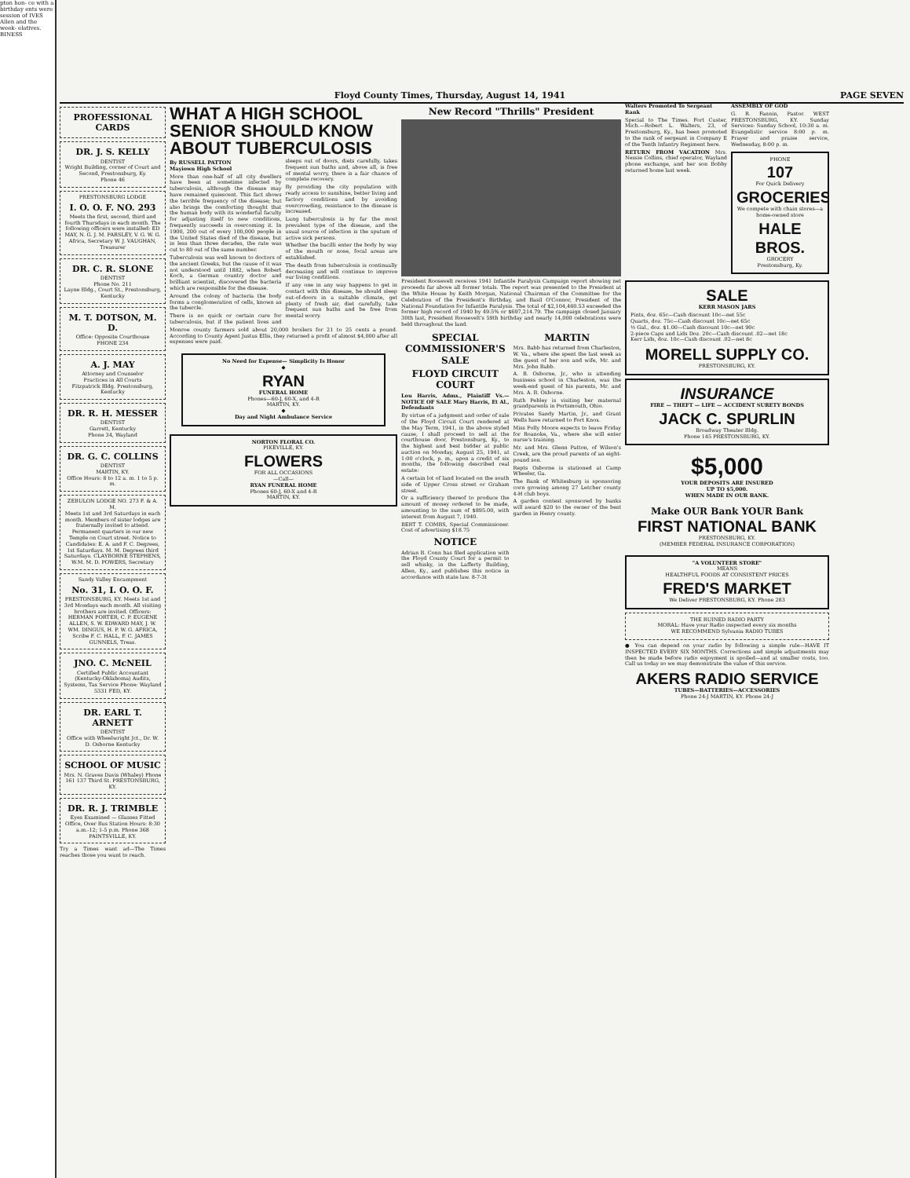pton hon- ce with a birthday ents were session of IVES Allen and the week- elatives. BINESS
Floyd County Times, Thursday, August 14, 1941 PAGE SEVEN
PROFESSIONAL CARDS
DR. J. S. KELLY
DENTIST
Wright Building, corner of Court and Second, Prestonsburg, Ky.
Phone 46
PRESTONSBURG LODGE
I. O. O. F. NO. 293
Meets the first, second, third and fourth Thursdays in each month. The following officers were installed: ED MAY, N. G. J. M. PARSLEY, V. G. W. G. Africa, Secretary W. J. VAUGHAN, Treasurer
DR. C. R. SLONE
DENTIST
Phone No. 211
Layne Bldg., Court St., Prestonsburg, Kentucky
M. T. DOTSON, M. D.
Office: Opposite Courthouse
PHONE 234
A. J. MAY
Attorney and Counselor
Practices in All Courts
Fitzpatrick Bldg. Prestonsburg, Kentucky
DR. R. H. MESSER
DENTIST
Garrett, Kentucky
Phone 34, Wayland
DR. G. C. COLLINS
DENTIST
MARTIN, KY.
Office Hours: 8 to 12 a. m. 1 to 5 p. m.
ZEBULON LODGE NO. 273 F. & A. M.
Meets 1st and 3rd Saturdays in each month. Members of sister lodges are fraternally invited to attend. Permanent quarters in our new Temple on Court street. Notice to Candidates: E. A. and F. C. Degrees, 1st Saturdays. M. M. Degrees third Saturdays. CLAYBORNE STEPHENS, W.M. M. D. POWERS, Secretary
Sandy Valley Encampment
No. 31, I. O. O. F.
PRESTONSBURG, KY. Meets 1st and 3rd Mondays each month. All visiting brothers are invited. Officers: HERMAN PORTER, C. P. EUGENE ALLEN, S. W. EDWARD MAY, J. W. WM. DINGUS, H. P. W. G. AFRICA, Scribe F. C. HALL, F. C. JAMES GUNNELS, Treas.
JNO. C. McNEIL
Certified Public Accountant (Kentucky-Oklahoma) Audits, Systems, Tax Service Phone: Wayland 5331 FED, KY.
DR. EARL T. ARNETT
DENTIST
Office with Wheelwright Jct., Dr. W. D. Osborne Kentucky
SCHOOL OF MUSIC
Mrs. N. Graves Davis (Whaley) Phone 161 137 Third St. PRESTONSBURG, KY.
DR. R. J. TRIMBLE
Eyes Examined — Glasses Fitted Office, Over Bus Station Hours: 8:30 a.m.-12; 1-5 p.m. Phone 368 PAINTSVILLE, KY.
Try a Times want ad—The Times reaches those you want to reach.
WHAT A HIGH SCHOOL SENIOR SHOULD KNOW ABOUT TUBERCULOSIS
By RUSSELL PATTON
Mayiown High School
More than one-half of all city dwellers have been at sometime infected by tuberculosis, although the disease may have remained quiescent. This fact shows the terrible frequency of the disease; but also brings the comforting thought that the human body with its wonderful faculty for adjusting itself to new conditions, frequently succeeds in overcoming it. In 1900, 200 out of every 100,000 people in the United States died of the disease, but in less than three decades, the rate was cut to 80 out of the same number.
Tuberculosis was well known to doctors of the ancient Greeks, but the cause of it was not understood until 1882, when Robert Koch, a German country doctor and brilliant scientist, discovered the bacteria which are responsible for the disease.
Around the colony of bacteria the body forms a conglomeration of cells, known as the tubercle.
There is no quick or certain cure for tuberculosis, but if the patient lives and sleeps out of doors, diets carefully, takes frequent sun baths and, above all, is free of mental worry, there is a fair chance of complete recovery.
By providing the city population with ready access to sunshine, better living and factory conditions and by avoiding overcrowding, resistance to the disease is increased.
Lung tuberculosis is by far the most prevalent type of the disease, and the usual source of infection is the sputum of active sick persons.
Whether the bacilli enter the body by way of the mouth or nose, focal areas are established.
The death from tuberculosis is continually decreasing and will continue to improve our living conditions.
If any one in any way happens to get in contact with this disease, he should sleep out-of-doors in a suitable climate, get plenty of fresh air, diet carefully, take frequent sun baths and be free from mental worry.
Monroe county farmers sold about 20,000 broilers for 21 to 25 cents a pound. According to County Agent Justus Ellis, they returned a profit of almost $4,000 after all expenses were paid.
No Need for Expense— Simplicity Is Honor
◆
RYAN
FUNERAL HOME
Phones—60-J, 60-X, and 4-R
MARTIN, KY.
◆
Day and Night Ambulance Service
NORTON FLORAL CO.
PIKEVILLE, KY.
FLOWERS
FOR ALL OCCASIONS
—Call—
RYAN FUNERAL HOME
Phones 60-J, 60-X and 4-R
MARTIN, KY.
New Record "Thrills" President
President Roosevelt receives 1941 Infantile Paralysis Campaign report showing net proceeds far above all former totals. The report was presented to the President at the White House by Keith Morgan, National Chairman of the Committee for the Celebration of the President's Birthday, and Basil O'Connor, President of the National Foundation for Infantile Paralysis. The total of $2,104,460.53 exceeded the former high record of 1940 by 49.5% or $697,214.79. The campaign closed January 30th last, President Roosevelt's 59th birthday and nearly 14,000 celebrations were held throughout the land.
SPECIAL COMMISSIONER'S SALE
FLOYD CIRCUIT COURT
Lou Harris, Admx., Plaintiff Vs.—NOTICE OF SALE Mary Harris, Et Al., Defendants
By virtue of a judgment and order of sale of the Floyd Circuit Court rendered at the May Term, 1941, in the above styled cause, I shall proceed to sell at the courthouse door, Prestonsburg, Ky., to the highest and best bidder at public auction on Monday, August 25, 1941, at 1:00 o'clock, p. m., upon a credit of six months, the following described real estate:
A certain lot of land located on the south side of Upper Cross street or Graham street.
Or a sufficiency thereof to produce the amount of money ordered to be made, amounting to the sum of $895.00, with interest from August 7, 1940.
BERT T. COMBS, Special Commissioner. Cost of advertising $18.75
NOTICE
Adrian B. Conn has filed application with the Floyd County Court for a permit to sell whisky, in the Lafferty Building, Allen, Ky., and publishes this notice in accordance with state law. 8-7-3t
MARTIN
Mrs. Babb has returned from Charleston, W. Va., where she spent the last week as the guest of her son and wife, Mr. and Mrs. John Babb.
A. B. Osborne, Jr., who is attending business school in Charleston, was the week-end guest of his parents, Mr. and Mrs. A. B. Osborne.
Ruth Pebley is visiting her maternal grandparents in Portsmouth, Ohio.
Privates Sandy Martin, Jr., and Grant Wells have returned to Fort Knox.
Miss Polly Moore expects to leave Friday for Roanoke, Va., where she will enter nurse's training.
Mr. and Mrs. Glenn Patton, of Wilson's Creek, are the proud parents of an eight-pound son.
Repts Osborne is stationed at Camp Wheeler, Ga.
The Bank of Whitesburg is sponsoring corn growing among 27 Letcher county 4-H club boys.
A garden contest sponsored by banks will award $20 to the owner of the best garden in Henry county.
Walters Promoted To Sergeant Rank
Special to The Times. Fort Custer, Mich.—Robert L. Walters, 23, of Prestonsburg, Ky., has been promoted to the rank of sergeant in Company E of the Tenth Infantry Regiment here.
RETURN FROM VACATION Mrs. Nessie Collins, chief operator, Wayland phone exchange, and her son Bobby returned home last week.
ASSEMBLY OF GOD
G. R. Fannin, Pastor. WEST PRESTONSBURG, KY. Sunday Services: Sunday School, 10:30 a. m. Evangelistic service 8:00 p. m. Prayer and praise service, Wednesday, 8:00 p. m.
PHONE
107
For Quick Delivery
GROCERIES
We compete with chain stores—a home-owned store
HALE BROS.
GROCERY
Prestonsburg, Ky.
SALE
KERR MASON JARS
Pints, doz. 65c—Cash discount 10c—net 55c
Quarts, doz. 75c—Cash discount 10c—net 65c
½ Gal., doz. $1.00—Cash discount 10c—net 90c
2-piece Caps and Lids Doz. 20c—Cash discount .02—net 18c
Kerr Lids, doz. 10c—Cash discount .02—net 8c
MORELL SUPPLY CO.
PRESTONSBURG, KY.
INSURANCE
FIRE — THEFT — LIFE — ACCIDENT SURETY BONDS
JACK C. SPURLIN
Broadway Theater Bldg.
Phone 145 PRESTONSBURG, KY.
$5,000
YOUR DEPOSITS ARE INSURED
UP TO $5,000.
WHEN MADE IN OUR BANK.
Make OUR Bank YOUR Bank
FIRST NATIONAL BANK
PRESTONSBURG, KY.
(MEMBER FEDERAL INSURANCE CORPORATION)
"A VOLUNTEER STORE"
MEANS
HEALTHFUL FOODS AT CONSISTENT PRICES
FRED'S MARKET
We Deliver PRESTONSBURG, KY. Phone 283
THE RUINED RADIO PARTY
MORAL: Have your Radio inspected every six months
WE RECOMMEND Sylvania RADIO TUBES
● You can depend on your radio by following a simple rule—HAVE IT INSPECTED EVERY SIX MONTHS. Corrections and simple adjustments may then be made before radio enjoyment is spoiled—and at smaller costs, too. Call us today so we may demonstrate the value of this service.
AKERS RADIO SERVICE
TUBES—BATTERIES—ACCESSORIES
Phone 24-J MARTIN, KY. Phone 24-J